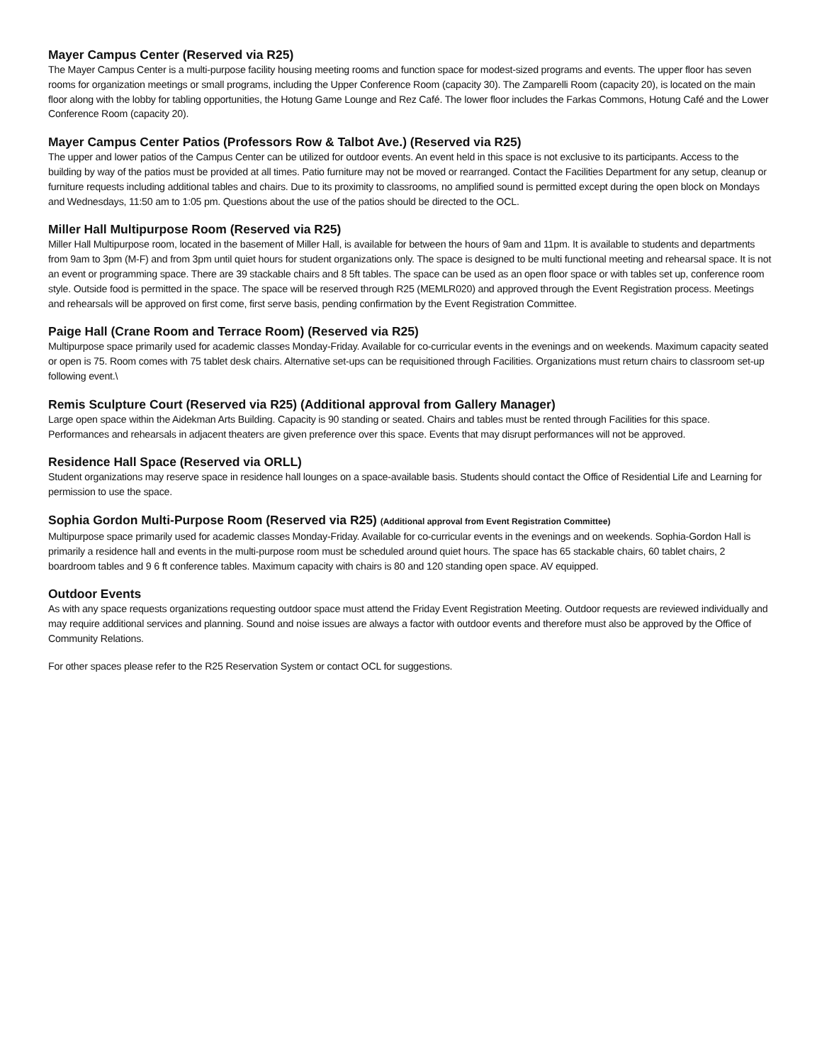Mayer Campus Center (Reserved via R25)
The Mayer Campus Center is a multi-purpose facility housing meeting rooms and function space for modest-sized programs and events. The upper floor has seven rooms for organization meetings or small programs, including the Upper Conference Room (capacity 30). The Zamparelli Room (capacity 20), is located on the main floor along with the lobby for tabling opportunities, the Hotung Game Lounge and Rez Café. The lower floor includes the Farkas Commons, Hotung Café and the Lower Conference Room (capacity 20).
Mayer Campus Center Patios (Professors Row & Talbot Ave.) (Reserved via R25)
The upper and lower patios of the Campus Center can be utilized for outdoor events. An event held in this space is not exclusive to its participants. Access to the building by way of the patios must be provided at all times. Patio furniture may not be moved or rearranged. Contact the Facilities Department for any setup, cleanup or furniture requests including additional tables and chairs. Due to its proximity to classrooms, no amplified sound is permitted except during the open block on Mondays and Wednesdays, 11:50 am to 1:05 pm. Questions about the use of the patios should be directed to the OCL.
Miller Hall Multipurpose Room (Reserved via R25)
Miller Hall Multipurpose room, located in the basement of Miller Hall, is available for between the hours of 9am and 11pm. It is available to students and departments from 9am to 3pm (M-F) and from 3pm until quiet hours for student organizations only. The space is designed to be multi functional meeting and rehearsal space. It is not an event or programming space. There are 39 stackable chairs and 8 5ft tables. The space can be used as an open floor space or with tables set up, conference room style. Outside food is permitted in the space. The space will be reserved through R25 (MEMLR020) and approved through the Event Registration process. Meetings and rehearsals will be approved on first come, first serve basis, pending confirmation by the Event Registration Committee.
Paige Hall (Crane Room and Terrace Room) (Reserved via R25)
Multipurpose space primarily used for academic classes Monday-Friday. Available for co-curricular events in the evenings and on weekends. Maximum capacity seated or open is 75. Room comes with 75 tablet desk chairs. Alternative set-ups can be requisitioned through Facilities. Organizations must return chairs to classroom set-up following event.\
Remis Sculpture Court (Reserved via R25) (Additional approval from Gallery Manager)
Large open space within the Aidekman Arts Building. Capacity is 90 standing or seated. Chairs and tables must be rented through Facilities for this space. Performances and rehearsals in adjacent theaters are given preference over this space. Events that may disrupt performances will not be approved.
Residence Hall Space (Reserved via ORLL)
Student organizations may reserve space in residence hall lounges on a space-available basis. Students should contact the Office of Residential Life and Learning for permission to use the space.
Sophia Gordon Multi-Purpose Room (Reserved via R25) (Additional approval from Event Registration Committee)
Multipurpose space primarily used for academic classes Monday-Friday. Available for co-curricular events in the evenings and on weekends. Sophia-Gordon Hall is primarily a residence hall and events in the multi-purpose room must be scheduled around quiet hours. The space has 65 stackable chairs, 60 tablet chairs, 2 boardroom tables and 9 6 ft conference tables. Maximum capacity with chairs is 80 and 120 standing open space. AV equipped.
Outdoor Events
As with any space requests organizations requesting outdoor space must attend the Friday Event Registration Meeting. Outdoor requests are reviewed individually and may require additional services and planning. Sound and noise issues are always a factor with outdoor events and therefore must also be approved by the Office of Community Relations.
For other spaces please refer to the R25 Reservation System or contact OCL for suggestions.